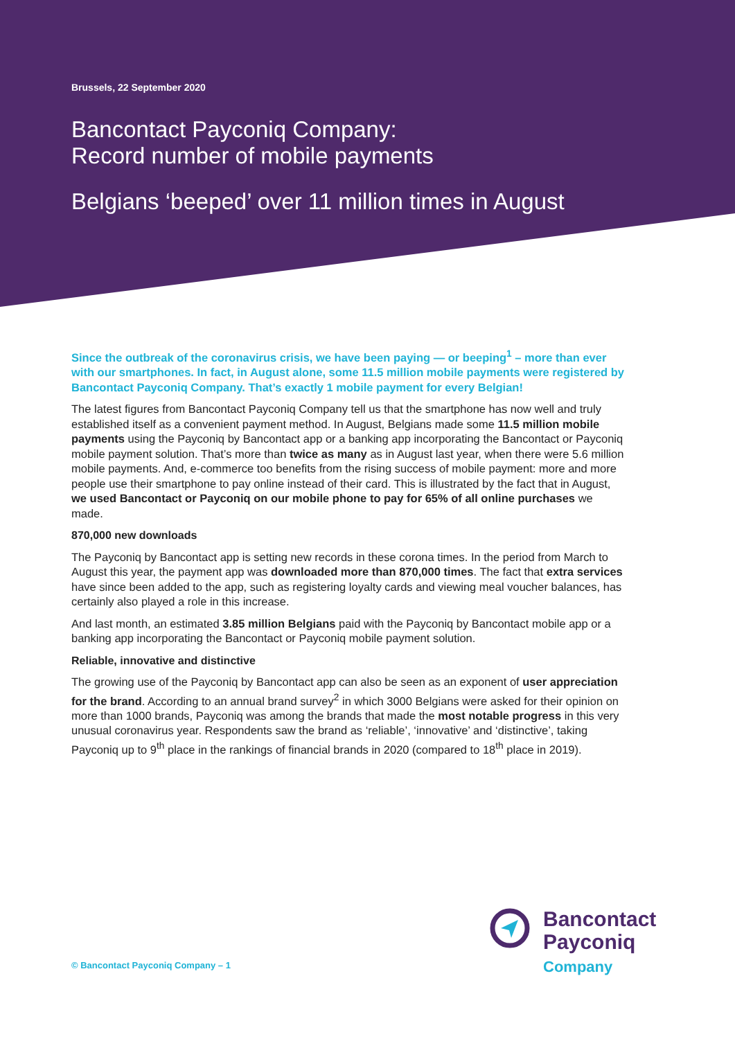Brussels, 22 September 2020
Bancontact Payconiq Company:
Record number of mobile payments
Belgians ‘beeped’ over 11 million times in August
Since the outbreak of the coronavirus crisis, we have been paying — or beeping<sup>1</sup> – more than ever with our smartphones. In fact, in August alone, some 11.5 million mobile payments were registered by Bancontact Payconiq Company. That’s exactly 1 mobile payment for every Belgian!
The latest figures from Bancontact Payconiq Company tell us that the smartphone has now well and truly established itself as a convenient payment method. In August, Belgians made some 11.5 million mobile payments using the Payconiq by Bancontact app or a banking app incorporating the Bancontact or Payconiq mobile payment solution. That’s more than twice as many as in August last year, when there were 5.6 million mobile payments. And, e-commerce too benefits from the rising success of mobile payment: more and more people use their smartphone to pay online instead of their card. This is illustrated by the fact that in August, we used Bancontact or Payconiq on our mobile phone to pay for 65% of all online purchases we made.
870,000 new downloads
The Payconiq by Bancontact app is setting new records in these corona times. In the period from March to August this year, the payment app was downloaded more than 870,000 times. The fact that extra services have since been added to the app, such as registering loyalty cards and viewing meal voucher balances, has certainly also played a role in this increase.
And last month, an estimated 3.85 million Belgians paid with the Payconiq by Bancontact mobile app or a banking app incorporating the Bancontact or Payconiq mobile payment solution.
Reliable, innovative and distinctive
The growing use of the Payconiq by Bancontact app can also be seen as an exponent of user appreciation for the brand. According to an annual brand survey<sup>2</sup> in which 3000 Belgians were asked for their opinion on more than 1000 brands, Payconiq was among the brands that made the most notable progress in this very unusual coronavirus year. Respondents saw the brand as ‘reliable’, ‘innovative’ and ‘distinctive’, taking Payconiq up to 9<sup>th</sup> place in the rankings of financial brands in 2020 (compared to 18<sup>th</sup> place in 2019).
Bancontact
Payconiq
Company
© Bancontact Payconiq Company – 1